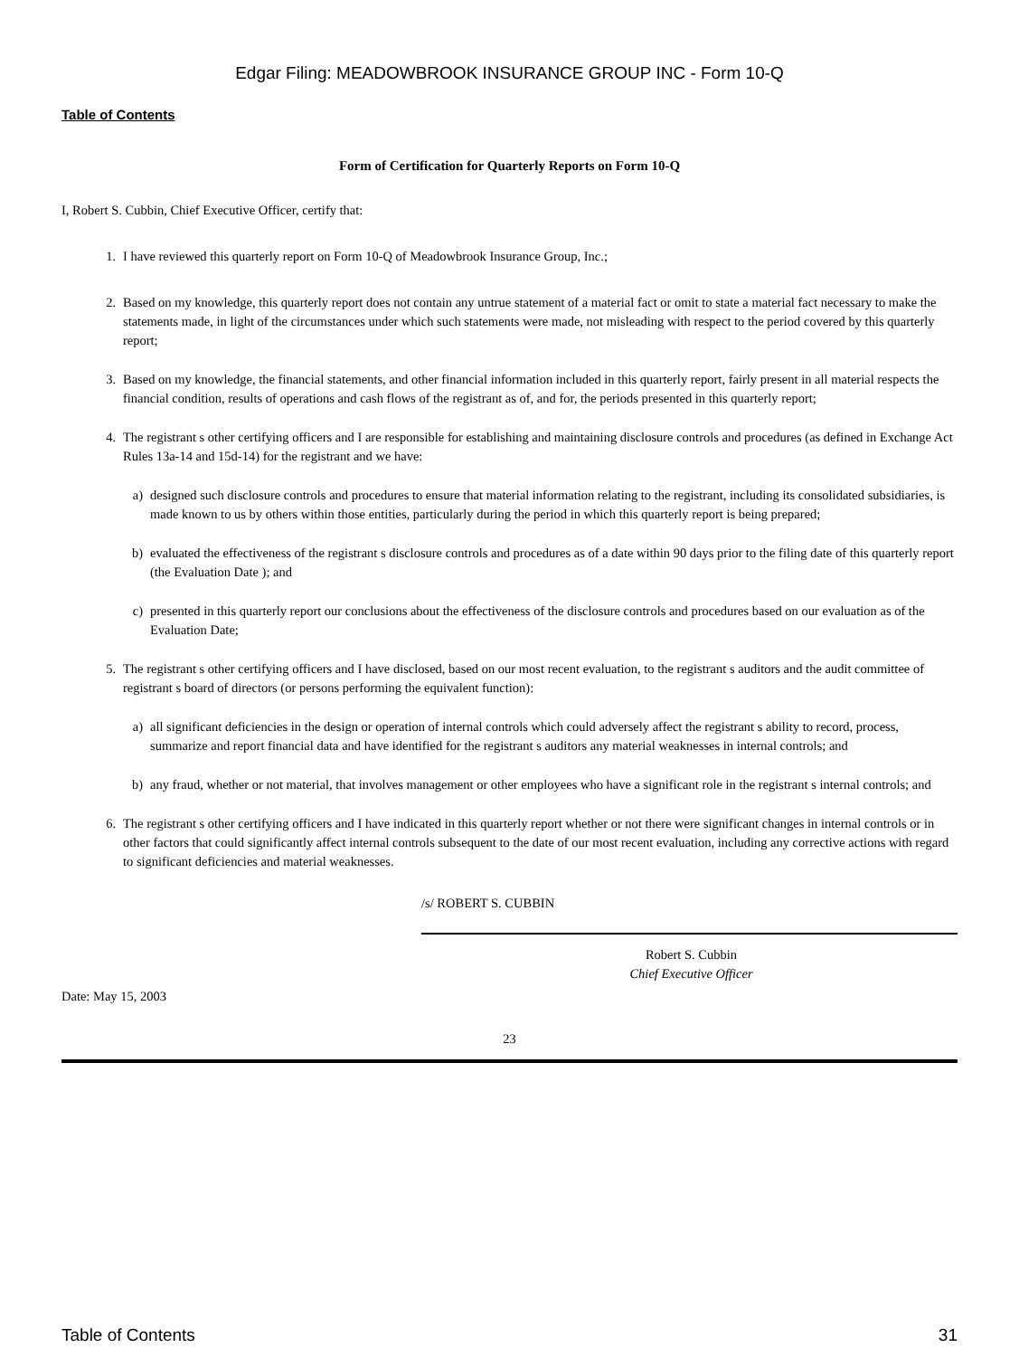Edgar Filing: MEADOWBROOK INSURANCE GROUP INC - Form 10-Q
Table of Contents
Form of Certification for Quarterly Reports on Form 10-Q
I, Robert S. Cubbin, Chief Executive Officer, certify that:
1. I have reviewed this quarterly report on Form 10-Q of Meadowbrook Insurance Group, Inc.;
2. Based on my knowledge, this quarterly report does not contain any untrue statement of a material fact or omit to state a material fact necessary to make the statements made, in light of the circumstances under which such statements were made, not misleading with respect to the period covered by this quarterly report;
3. Based on my knowledge, the financial statements, and other financial information included in this quarterly report, fairly present in all material respects the financial condition, results of operations and cash flows of the registrant as of, and for, the periods presented in this quarterly report;
4. The registrant s other certifying officers and I are responsible for establishing and maintaining disclosure controls and procedures (as defined in Exchange Act Rules 13a-14 and 15d-14) for the registrant and we have:
a) designed such disclosure controls and procedures to ensure that material information relating to the registrant, including its consolidated subsidiaries, is made known to us by others within those entities, particularly during the period in which this quarterly report is being prepared;
b) evaluated the effectiveness of the registrant s disclosure controls and procedures as of a date within 90 days prior to the filing date of this quarterly report (the Evaluation Date ); and
c) presented in this quarterly report our conclusions about the effectiveness of the disclosure controls and procedures based on our evaluation as of the Evaluation Date;
5. The registrant s other certifying officers and I have disclosed, based on our most recent evaluation, to the registrant s auditors and the audit committee of registrant s board of directors (or persons performing the equivalent function):
a) all significant deficiencies in the design or operation of internal controls which could adversely affect the registrant s ability to record, process, summarize and report financial data and have identified for the registrant s auditors any material weaknesses in internal controls; and
b) any fraud, whether or not material, that involves management or other employees who have a significant role in the registrant s internal controls; and
6. The registrant s other certifying officers and I have indicated in this quarterly report whether or not there were significant changes in internal controls or in other factors that could significantly affect internal controls subsequent to the date of our most recent evaluation, including any corrective actions with regard to significant deficiencies and material weaknesses.
/s/ ROBERT S. CUBBIN
Robert S. Cubbin
Chief Executive Officer
Date: May 15, 2003
23
Table of Contents 31